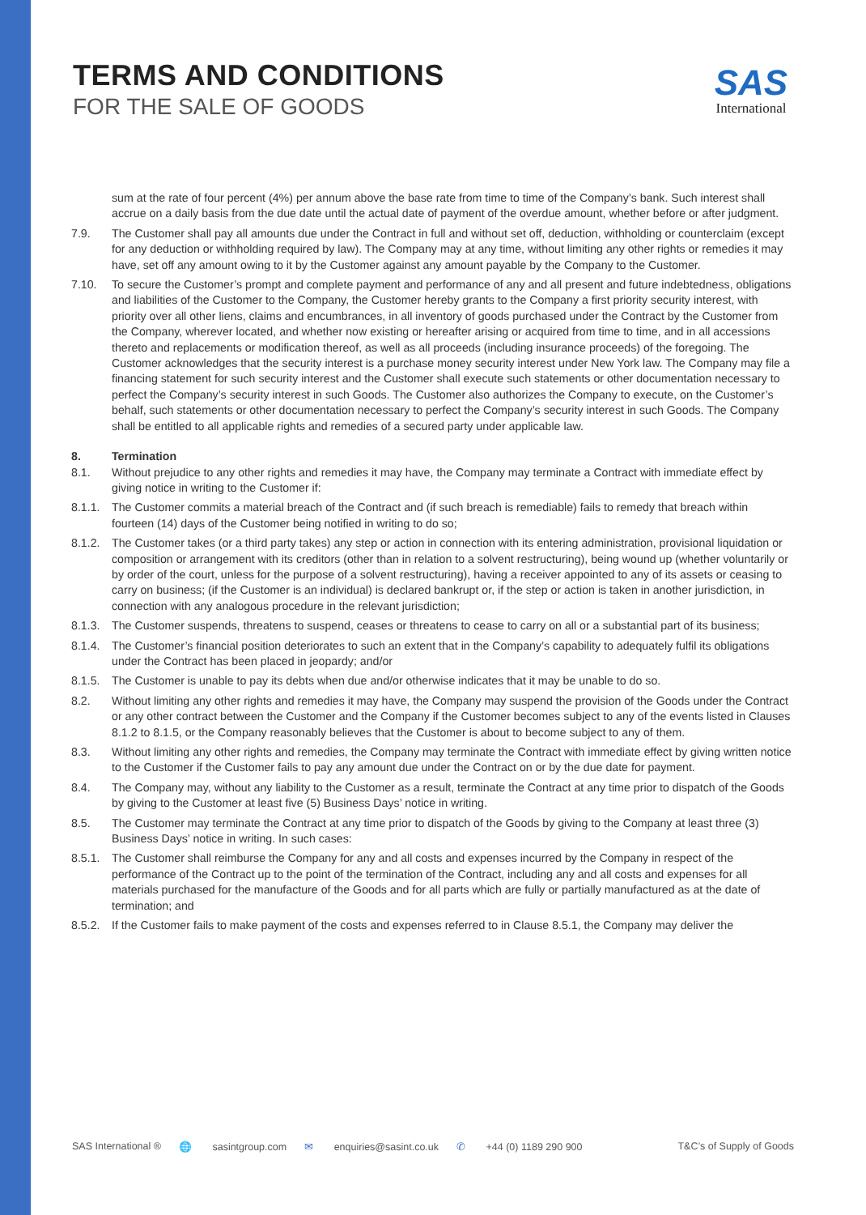TERMS AND CONDITIONS
FOR THE SALE OF GOODS
SAS
International
sum at the rate of four percent (4%) per annum above the base rate from time to time of the Company’s bank. Such interest shall accrue on a daily basis from the due date until the actual date of payment of the overdue amount, whether before or after judgment.
7.9. The Customer shall pay all amounts due under the Contract in full and without set off, deduction, withholding or counterclaim (except for any deduction or withholding required by law). The Company may at any time, without limiting any other rights or remedies it may have, set off any amount owing to it by the Customer against any amount payable by the Company to the Customer.
7.10. To secure the Customer’s prompt and complete payment and performance of any and all present and future indebtedness, obligations and liabilities of the Customer to the Company, the Customer hereby grants to the Company a first priority security interest, with priority over all other liens, claims and encumbrances, in all inventory of goods purchased under the Contract by the Customer from the Company, wherever located, and whether now existing or hereafter arising or acquired from time to time, and in all accessions thereto and replacements or modification thereof, as well as all proceeds (including insurance proceeds) of the foregoing. The Customer acknowledges that the security interest is a purchase money security interest under New York law. The Company may file a financing statement for such security interest and the Customer shall execute such statements or other documentation necessary to perfect the Company’s security interest in such Goods. The Customer also authorizes the Company to execute, on the Customer’s behalf, such statements or other documentation necessary to perfect the Company’s security interest in such Goods. The Company shall be entitled to all applicable rights and remedies of a secured party under applicable law.
8. Termination
8.1. Without prejudice to any other rights and remedies it may have, the Company may terminate a Contract with immediate effect by giving notice in writing to the Customer if:
8.1.1.
The Customer commits a material breach of the Contract and (if such breach is remediable) fails to remedy that breach within fourteen (14) days of the Customer being notified in writing to do so;
8.1.2.
The Customer takes (or a third party takes) any step or action in connection with its entering administration, provisional liquidation or composition or arrangement with its creditors (other than in relation to a solvent restructuring), being wound up (whether voluntarily or by order of the court, unless for the purpose of a solvent restructuring), having a receiver appointed to any of its assets or ceasing to carry on business; (if the Customer is an individual) is declared bankrupt or, if the step or action is taken in another jurisdiction, in connection with any analogous procedure in the relevant jurisdiction;
8.1.3.
The Customer suspends, threatens to suspend, ceases or threatens to cease to carry on all or a substantial part of its business;
8.1.4.
The Customer’s financial position deteriorates to such an extent that in the Company’s capability to adequately fulfil its obligations under the Contract has been placed in jeopardy; and/or
8.1.5.
The Customer is unable to pay its debts when due and/or otherwise indicates that it may be unable to do so.
8.2. Without limiting any other rights and remedies it may have, the Company may suspend the provision of the Goods under the Contract or any other contract between the Customer and the Company if the Customer becomes subject to any of the events listed in Clauses 8.1.2 to 8.1.5, or the Company reasonably believes that the Customer is about to become subject to any of them.
8.3. Without limiting any other rights and remedies, the Company may terminate the Contract with immediate effect by giving written notice to the Customer if the Customer fails to pay any amount due under the Contract on or by the due date for payment.
8.4. The Company may, without any liability to the Customer as a result, terminate the Contract at any time prior to dispatch of the Goods by giving to the Customer at least five (5) Business Days’ notice in writing.
8.5. The Customer may terminate the Contract at any time prior to dispatch of the Goods by giving to the Company at least three (3) Business Days’ notice in writing. In such cases:
8.5.1.
The Customer shall reimburse the Company for any and all costs and expenses incurred by the Company in respect of the performance of the Contract up to the point of the termination of the Contract, including any and all costs and expenses for all materials purchased for the manufacture of the Goods and for all parts which are fully or partially manufactured as at the date of termination; and
8.5.2.
If the Customer fails to make payment of the costs and expenses referred to in Clause 8.5.1, the Company may deliver the
SAS International ® 🌐 sasintgroup.com ✉ enquiries@sasint.co.uk ✆ +44 (0) 1189 290 900 T&C’s of Supply of Goods